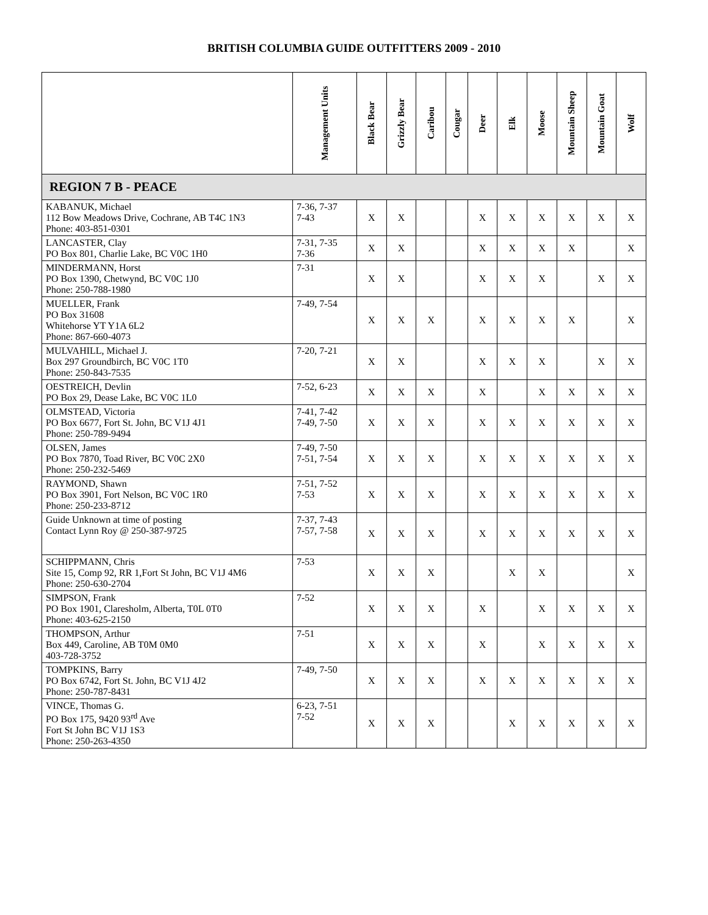BRITISH COLUMBIA GUIDE OUTFITTERS 2009 - 2010
| | Management Units | Black Bear | Grizzly Bear | Caribou | Cougar | Deer | Elk | Moose | Mountain Sheep | Mountain Goat | Wolf |
| --- | --- | --- | --- | --- | --- | --- | --- | --- | --- | --- | --- |
| REGION 7 B - PEACE | | | | | | | | | | | |
| KABANUK, Michael 112 Bow Meadows Drive, Cochrane, AB T4C 1N3 Phone: 403-851-0301 | 7-36, 7-37 7-43 | X | X | | | X | X | X | X | X | X |
| LANCASTER, Clay PO Box 801, Charlie Lake, BC V0C 1H0 | 7-31, 7-35 7-36 | X | X | | | X | X | X | X | | X |
| MINDERMANN, Horst PO Box 1390, Chetwynd, BC V0C 1J0 Phone: 250-788-1980 | 7-31 | X | X | | | X | X | X | | X | X |
| MUELLER, Frank PO Box 31608 Whitehorse YT Y1A 6L2 Phone: 867-660-4073 | 7-49, 7-54 | X | X | X | | X | X | X | X | | X |
| MULVAHILL, Michael J. Box 297 Groundbirch, BC V0C 1T0 Phone: 250-843-7535 | 7-20, 7-21 | X | X | | | X | X | X | | X | X |
| OESTREICH, Devlin PO Box 29, Dease Lake, BC V0C 1L0 | 7-52, 6-23 | X | X | X | | X | | X | X | X | X |
| OLMSTEAD, Victoria PO Box 6677, Fort St. John, BC V1J 4J1 Phone: 250-789-9494 | 7-41, 7-42 7-49, 7-50 | X | X | X | | X | X | X | X | X | X |
| OLSEN, James PO Box 7870, Toad River, BC V0C 2X0 Phone: 250-232-5469 | 7-49, 7-50 7-51, 7-54 | X | X | X | | X | X | X | X | X | X |
| RAYMOND, Shawn PO Box 3901, Fort Nelson, BC V0C 1R0 Phone: 250-233-8712 | 7-51, 7-52 7-53 | X | X | X | | X | X | X | X | X | X |
| Guide Unknown at time of posting Contact Lynn Roy @ 250-387-9725 | 7-37, 7-43 7-57, 7-58 | X | X | X | | X | X | X | X | X | X |
| SCHIPPMANN, Chris Site 15, Comp 92, RR 1,Fort St John, BC V1J 4M6 Phone: 250-630-2704 | 7-53 | X | X | X | | | X | X | | | X |
| SIMPSON, Frank PO Box 1901, Claresholm, Alberta, T0L 0T0 Phone: 403-625-2150 | 7-52 | X | X | X | | X | | X | X | X | X |
| THOMPSON, Arthur Box 449, Caroline, AB T0M 0M0 403-728-3752 | 7-51 | X | X | X | | X | | X | X | X | X |
| TOMPKINS, Barry PO Box 6742, Fort St. John, BC V1J 4J2 Phone: 250-787-8431 | 7-49, 7-50 | X | X | X | | X | X | X | X | X | X |
| VINCE, Thomas G. PO Box 175, 9420 93<sup>rd</sup> Ave Fort St John BC V1J 1S3 Phone: 250-263-4350 | 6-23, 7-51 7-52 | X | X | X | | | X | X | X | X | X |